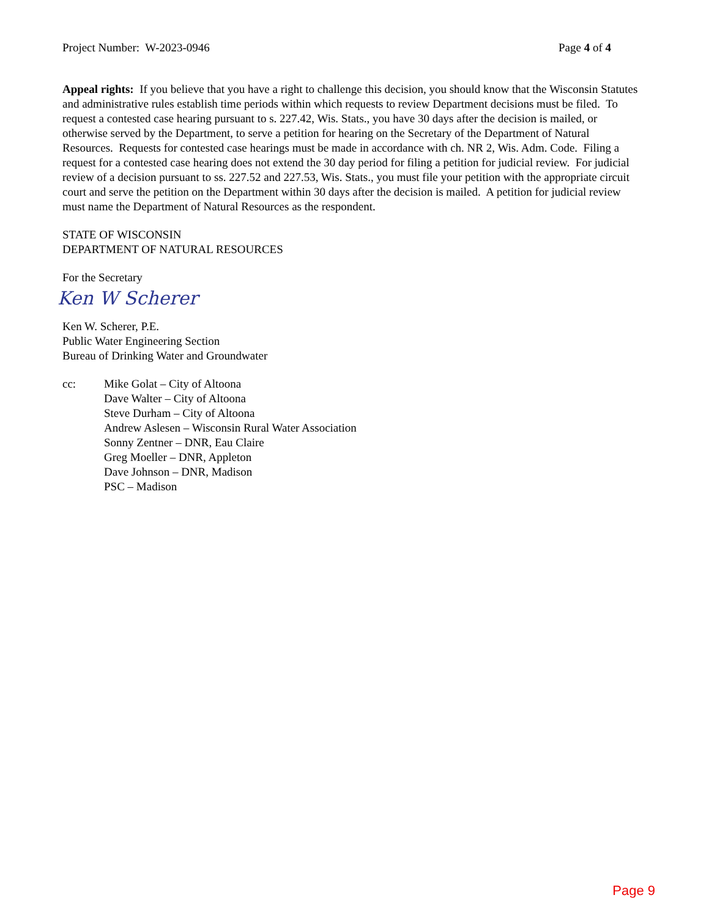Project Number: W-2023-0946 Page 4 of 4
Appeal rights: If you believe that you have a right to challenge this decision, you should know that the Wisconsin Statutes and administrative rules establish time periods within which requests to review Department decisions must be filed. To request a contested case hearing pursuant to s. 227.42, Wis. Stats., you have 30 days after the decision is mailed, or otherwise served by the Department, to serve a petition for hearing on the Secretary of the Department of Natural Resources. Requests for contested case hearings must be made in accordance with ch. NR 2, Wis. Adm. Code. Filing a request for a contested case hearing does not extend the 30 day period for filing a petition for judicial review. For judicial review of a decision pursuant to ss. 227.52 and 227.53, Wis. Stats., you must file your petition with the appropriate circuit court and serve the petition on the Department within 30 days after the decision is mailed. A petition for judicial review must name the Department of Natural Resources as the respondent.
STATE OF WISCONSIN
DEPARTMENT OF NATURAL RESOURCES
For the Secretary
Ken W Scherer
Ken W. Scherer, P.E.
Public Water Engineering Section
Bureau of Drinking Water and Groundwater
cc: Mike Golat – City of Altoona
Dave Walter – City of Altoona
Steve Durham – City of Altoona
Andrew Aslesen – Wisconsin Rural Water Association
Sonny Zentner – DNR, Eau Claire
Greg Moeller – DNR, Appleton
Dave Johnson – DNR, Madison
PSC – Madison
Page 9